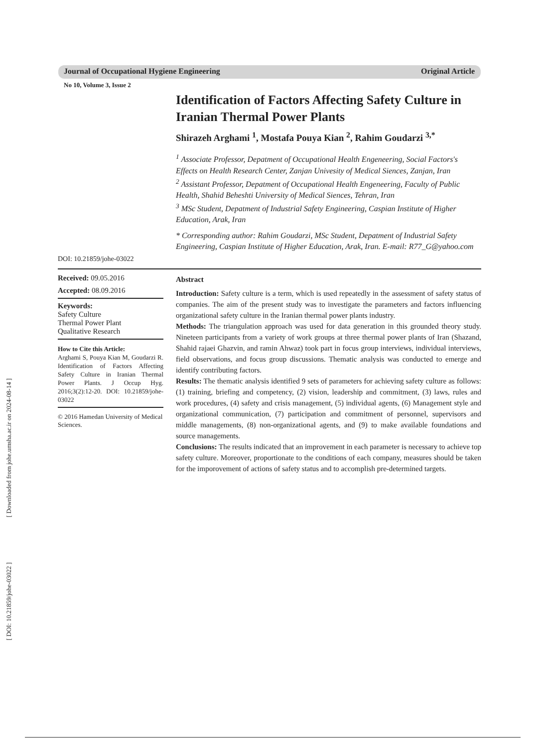Journal of Occupational Hygiene Engineering Original Article
No 10, Volume 3, Issue 2
Identification of Factors Affecting Safety Culture in Iranian Thermal Power Plants
Shirazeh Arghami <sup>1</sup>, Mostafa Pouya Kian <sup>2</sup>, Rahim Goudarzi <sup>3,*</sup>
<sup>1</sup> Associate Professor, Depatment of Occupational Health Engeneering, Social Factors's Effects on Health Research Center, Zanjan Univesity of Medical Siences, Zanjan, Iran
<sup>2</sup> Assistant Professor, Depatment of Occupational Health Engeneering, Faculty of Public Health, Shahid Beheshti University of Medical Siences, Tehran, Iran
<sup>3</sup> MSc Student, Depatment of Industrial Safety Engineering, Caspian Institute of Higher Education, Arak, Iran
* Corresponding author: Rahim Goudarzi, MSc Student, Depatment of Industrial Safety Engineering, Caspian Institute of Higher Education, Arak, Iran. E-mail: R77_G@yahoo.com
DOI: 10.21859/johe-03022
Received: 09.05.2016
Accepted: 08.09.2016
Keywords:
Safety Culture
Thermal Power Plant
Qualitative Research
How to Cite this Article:
Arghami S, Pouya Kian M, Goudarzi R. Identification of Factors Affecting Safety Culture in Iranian Thermal Power Plants. J Occup Hyg. 2016;3(2):12-20. DOI: 10.21859/johe-03022
© 2016 Hamedan University of Medical Sciences.
Abstract
Introduction: Safety culture is a term, which is used repeatedly in the assessment of safety status of companies. The aim of the present study was to investigate the parameters and factors influencing organizational safety culture in the Iranian thermal power plants industry.
Methods: The triangulation approach was used for data generation in this grounded theory study. Nineteen participants from a variety of work groups at three thermal power plants of Iran (Shazand, Shahid rajaei Ghazvin, and ramin Ahwaz) took part in focus group interviews, individual interviews, field observations, and focus group discussions. Thematic analysis was conducted to emerge and identify contributing factors.
Results: The thematic analysis identified 9 sets of parameters for achieving safety culture as follows: (1) training, briefing and competency, (2) vision, leadership and commitment, (3) laws, rules and work procedures, (4) safety and crisis management, (5) individual agents, (6) Management style and organizational communication, (7) participation and commitment of personnel, supervisors and middle managements, (8) non-organizational agents, and (9) to make available foundations and source managements.
Conclusions: The results indicated that an improvement in each parameter is necessary to achieve top safety culture. Moreover, proportionate to the conditions of each company, measures should be taken for the imporovement of actions of safety status and to accomplish pre-determined targets.
[ DOI: 10.21859/johe-03022 ] [ Downloaded from johe.umsha.ac.ir on 2024-08-14 ]